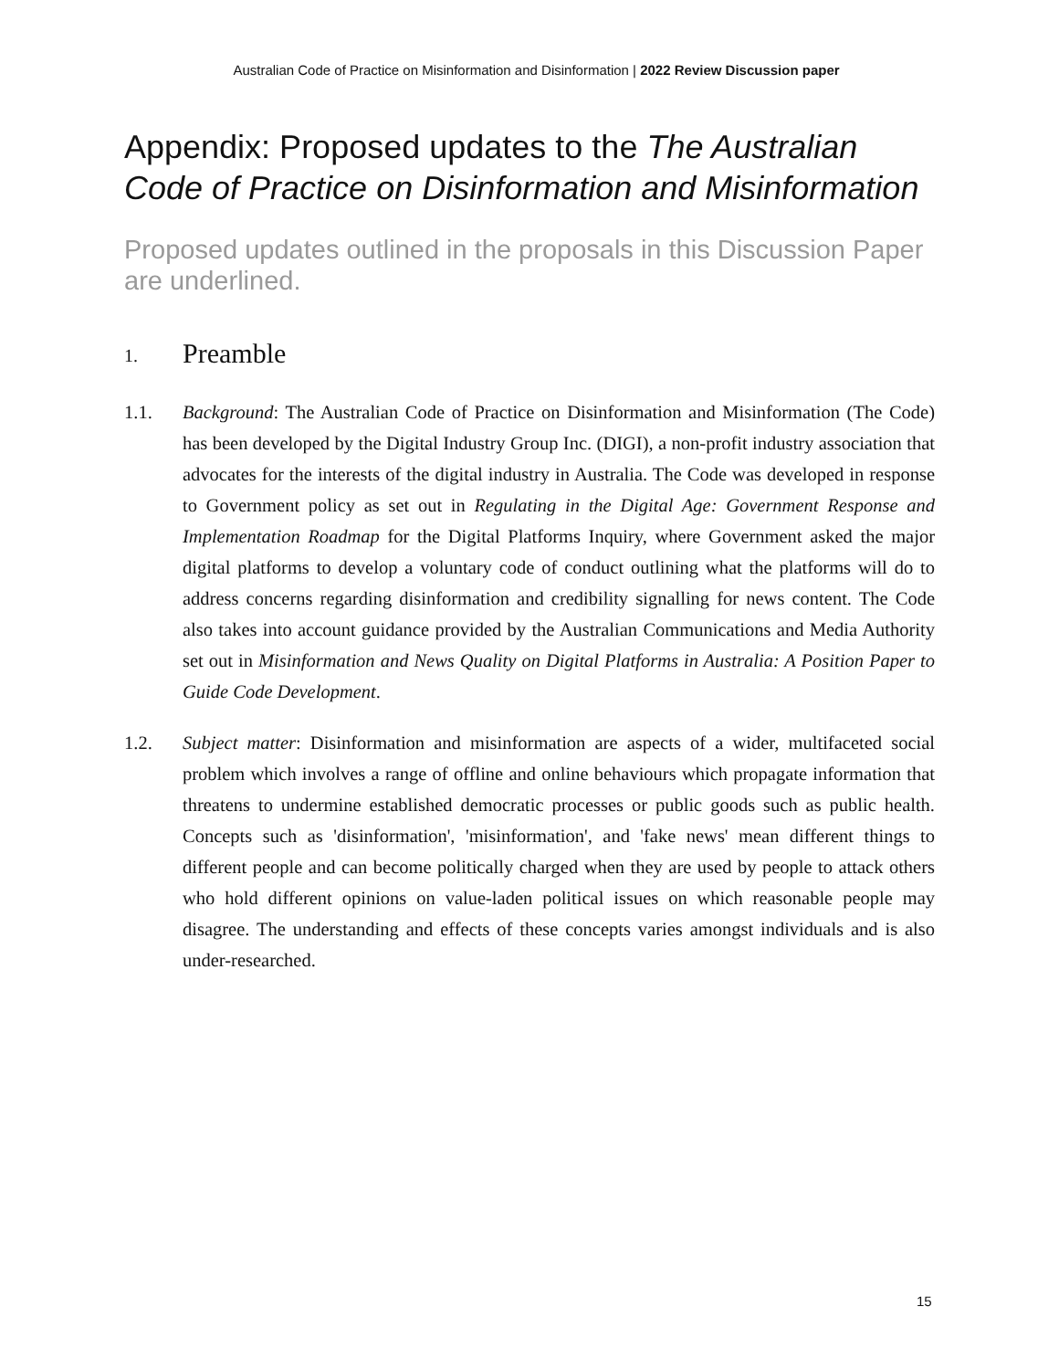Australian Code of Practice on Misinformation and Disinformation | 2022 Review Discussion paper
Appendix: Proposed updates to the The Australian Code of Practice on Disinformation and Misinformation
Proposed updates outlined in the proposals in this Discussion Paper are underlined.
1. Preamble
1.1. Background: The Australian Code of Practice on Disinformation and Misinformation (The Code) has been developed by the Digital Industry Group Inc. (DIGI), a non-profit industry association that advocates for the interests of the digital industry in Australia. The Code was developed in response to Government policy as set out in Regulating in the Digital Age: Government Response and Implementation Roadmap for the Digital Platforms Inquiry, where Government asked the major digital platforms to develop a voluntary code of conduct outlining what the platforms will do to address concerns regarding disinformation and credibility signalling for news content. The Code also takes into account guidance provided by the Australian Communications and Media Authority set out in Misinformation and News Quality on Digital Platforms in Australia: A Position Paper to Guide Code Development.
1.2. Subject matter: Disinformation and misinformation are aspects of a wider, multifaceted social problem which involves a range of offline and online behaviours which propagate information that threatens to undermine established democratic processes or public goods such as public health. Concepts such as 'disinformation', 'misinformation', and 'fake news' mean different things to different people and can become politically charged when they are used by people to attack others who hold different opinions on value-laden political issues on which reasonable people may disagree. The understanding and effects of these concepts varies amongst individuals and is also under-researched.
15